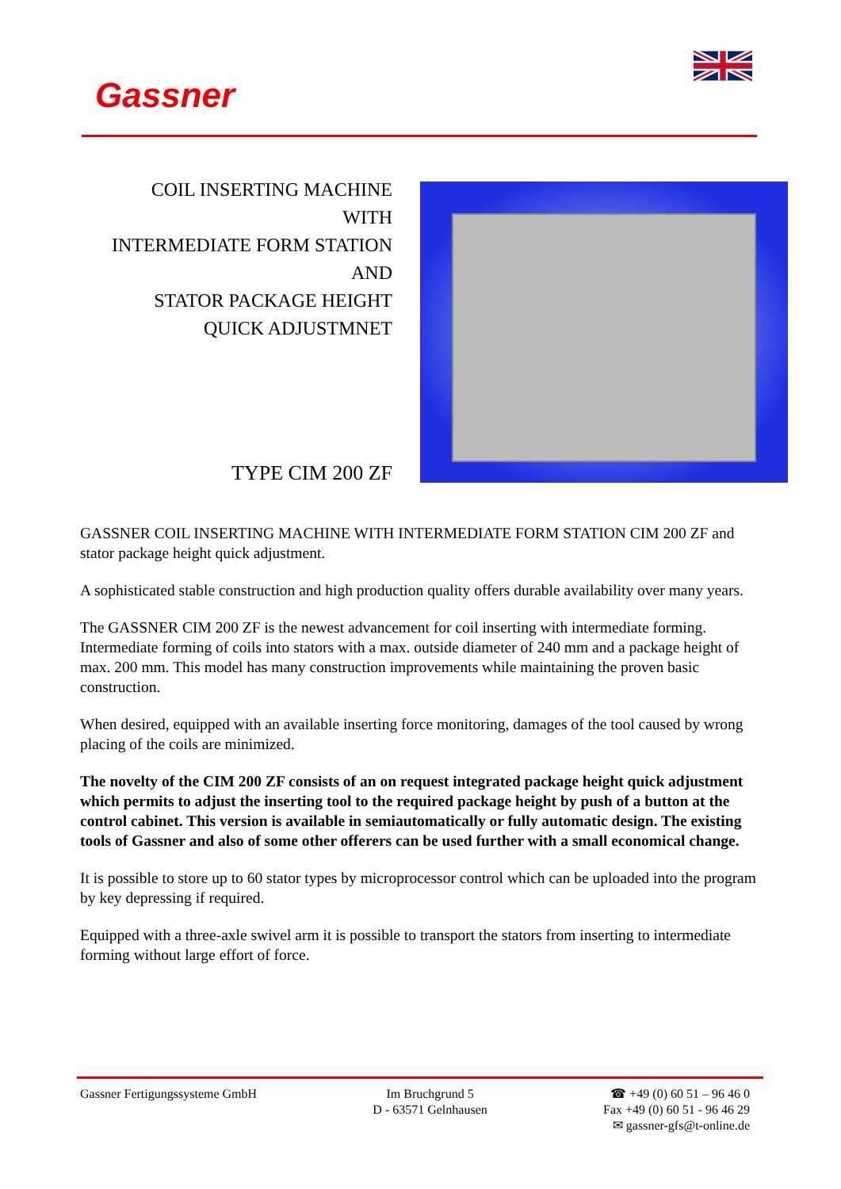Gassner
COIL INSERTING MACHINE
WITH
INTERMEDIATE FORM STATION
AND
STATOR PACKAGE HEIGHT
QUICK ADJUSTMNET
TYPE CIM 200 ZF
GASSNER COIL INSERTING MACHINE WITH INTERMEDIATE FORM STATION CIM 200 ZF and stator package height quick adjustment.
A sophisticated stable construction and high production quality offers durable availability over many years.
The GASSNER CIM 200 ZF is the newest advancement for coil inserting with intermediate forming. Intermediate forming of coils into stators with a max. outside diameter of 240 mm and a package height of max. 200 mm. This model has many construction improvements while maintaining the proven basic construction.
When desired, equipped with an available inserting force monitoring, damages of the tool caused by wrong placing of the coils are minimized.
The novelty of the CIM 200 ZF consists of an on request integrated package height quick adjustment which permits to adjust the inserting tool to the required package height by push of a button at the control cabinet. This version is available in semiautomatically or fully automatic design. The existing tools of Gassner and also of some other offerers can be used further with a small economical change.
It is possible to store up to 60 stator types by microprocessor control which can be uploaded into the program by key depressing if required.
Equipped with a three-axle swivel arm it is possible to transport the stators from inserting to intermediate forming without large effort of force.
Gassner Fertigungssysteme GmbH Im Bruchgrund 5
D - 63571 Gelnhausen
☎ +49 (0) 60 51 – 96 46 0
Fax +49 (0) 60 51 - 96 46 29
✉ gassner-gfs@t-online.de